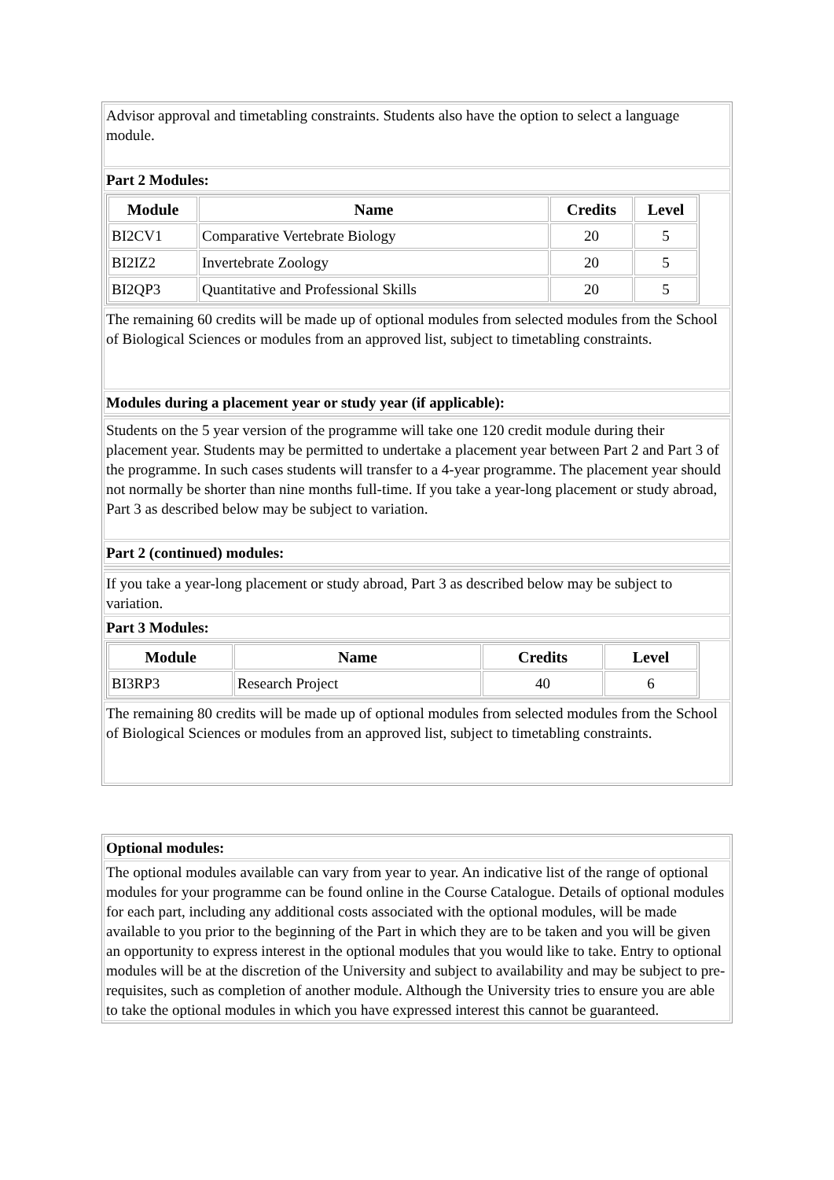| Advisor approval and timetabling constraints. Students also have the option to select a language module. |
| Part 2 Modules: |
| / Module / Name / Credits / Level / / --- / --- / --- / --- / / BI2CV1 / Comparative Vertebrate Biology / 20 / 5 / / BI2IZ2 / Invertebrate Zoology / 20 / 5 / / BI2QP3 / Quantitative and Professional Skills / 20 / 5 / |
| The remaining 60 credits will be made up of optional modules from selected modules from the School of Biological Sciences or modules from an approved list, subject to timetabling constraints. |
| Modules during a placement year or study year (if applicable): |
| Students on the 5 year version of the programme will take one 120 credit module during their placement year. Students may be permitted to undertake a placement year between Part 2 and Part 3 of the programme. In such cases students will transfer to a 4-year programme. The placement year should not normally be shorter than nine months full-time. If you take a year-long placement or study abroad, Part 3 as described below may be subject to variation. |
| Part 2 (continued) modules: |
| If you take a year-long placement or study abroad, Part 3 as described below may be subject to variation. |
| Part 3 Modules: |
| / Module / Name / Credits / Level / / --- / --- / --- / --- / / BI3RP3 / Research Project / 40 / 6 / |
| The remaining 80 credits will be made up of optional modules from selected modules from the School of Biological Sciences or modules from an approved list, subject to timetabling constraints. |
| Optional modules: |
| The optional modules available can vary from year to year. An indicative list of the range of optional modules for your programme can be found online in the Course Catalogue. Details of optional modules for each part, including any additional costs associated with the optional modules, will be made available to you prior to the beginning of the Part in which they are to be taken and you will be given an opportunity to express interest in the optional modules that you would like to take. Entry to optional modules will be at the discretion of the University and subject to availability and may be subject to pre-requisites, such as completion of another module. Although the University tries to ensure you are able to take the optional modules in which you have expressed interest this cannot be guaranteed. |